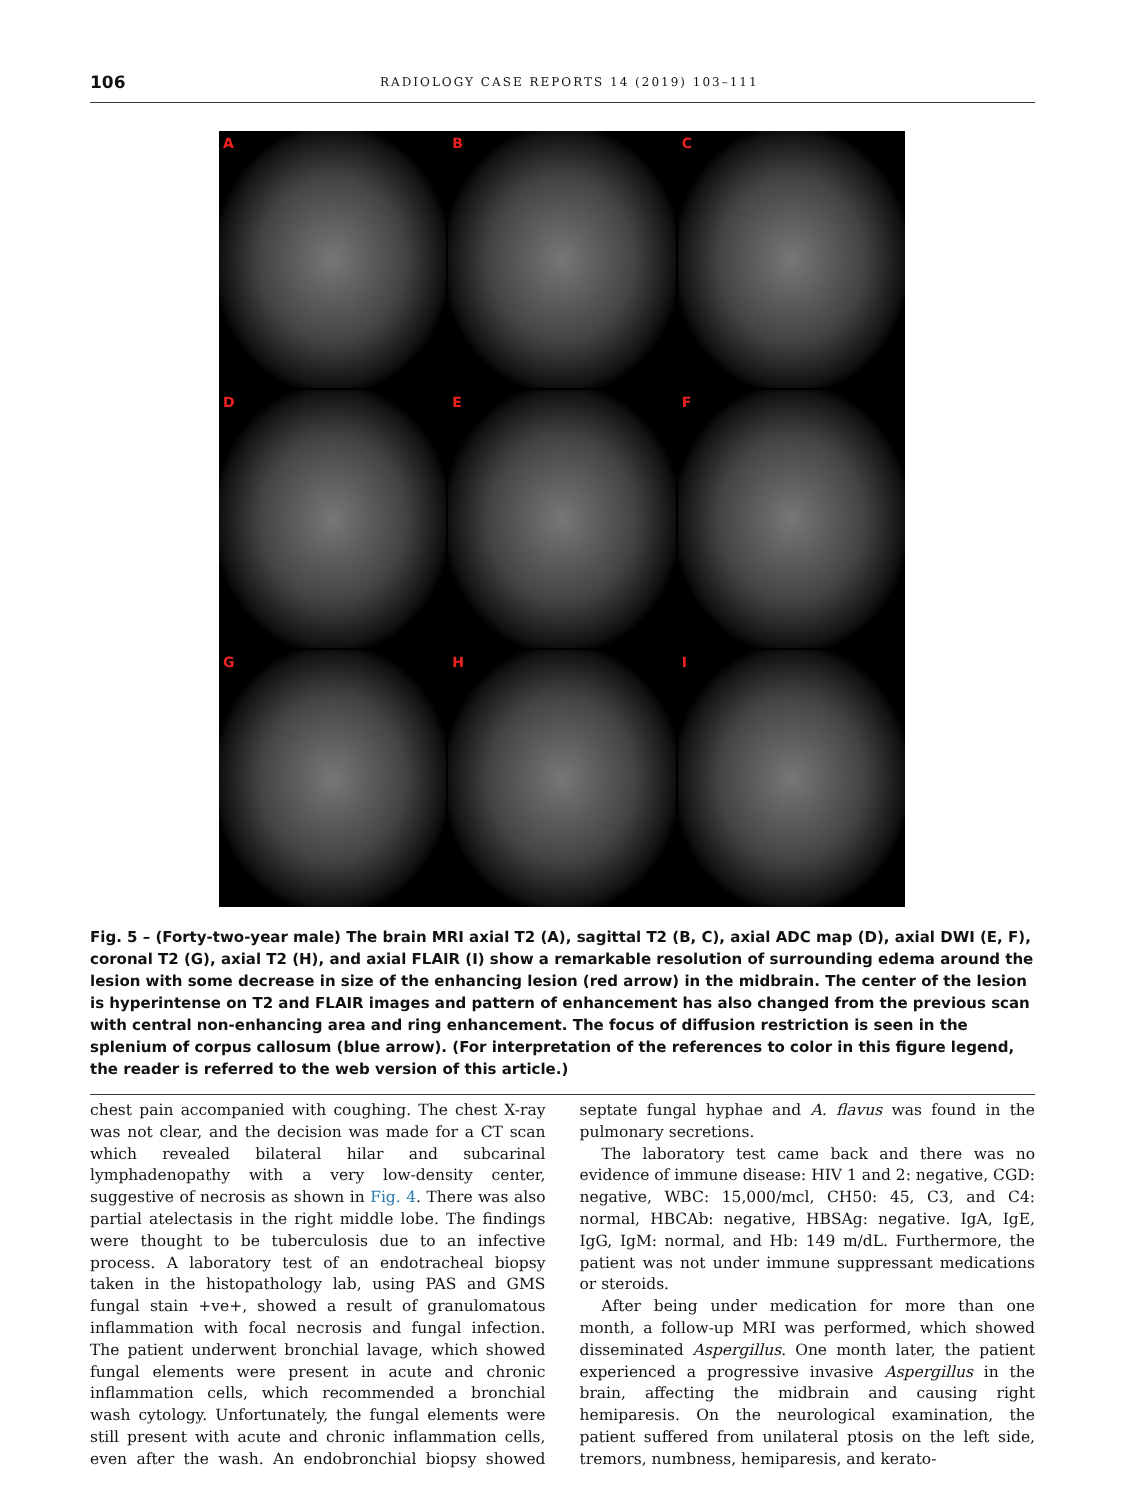106 RADIOLOGY CASE REPORTS 14 (2019) 103–111
A
B
C
D
E
F
G
H
I
Fig. 5 – (Forty-two-year male) The brain MRI axial T2 (A), sagittal T2 (B, C), axial ADC map (D), axial DWI (E, F), coronal T2 (G), axial T2 (H), and axial FLAIR (I) show a remarkable resolution of surrounding edema around the lesion with some decrease in size of the enhancing lesion (red arrow) in the midbrain. The center of the lesion is hyperintense on T2 and FLAIR images and pattern of enhancement has also changed from the previous scan with central non-enhancing area and ring enhancement. The focus of diffusion restriction is seen in the splenium of corpus callosum (blue arrow). (For interpretation of the references to color in this figure legend, the reader is referred to the web version of this article.)
chest pain accompanied with coughing. The chest X-ray was not clear, and the decision was made for a CT scan which revealed bilateral hilar and subcarinal lymphadenopathy with a very low-density center, suggestive of necrosis as shown in Fig. 4. There was also partial atelectasis in the right middle lobe. The findings were thought to be tuberculosis due to an infective process. A laboratory test of an endotracheal biopsy taken in the histopathology lab, using PAS and GMS fungal stain +ve+, showed a result of granulomatous inflammation with focal necrosis and fungal infection. The patient underwent bronchial lavage, which showed fungal elements were present in acute and chronic inflammation cells, which recommended a bronchial wash cytology. Unfortunately, the fungal elements were still present with acute and chronic inflammation cells, even after the wash. An endobronchial biopsy showed septate fungal hyphae and A. flavus was found in the pulmonary secretions.
The laboratory test came back and there was no evidence of immune disease: HIV 1 and 2: negative, CGD: negative, WBC: 15,000/mcl, CH50: 45, C3, and C4: normal, HBCAb: negative, HBSAg: negative. IgA, IgE, IgG, IgM: normal, and Hb: 149 m/dL. Furthermore, the patient was not under immune suppressant medications or steroids.
After being under medication for more than one month, a follow-up MRI was performed, which showed disseminated Aspergillus. One month later, the patient experienced a progressive invasive Aspergillus in the brain, affecting the midbrain and causing right hemiparesis. On the neurological examination, the patient suffered from unilateral ptosis on the left side, tremors, numbness, hemiparesis, and kerato-